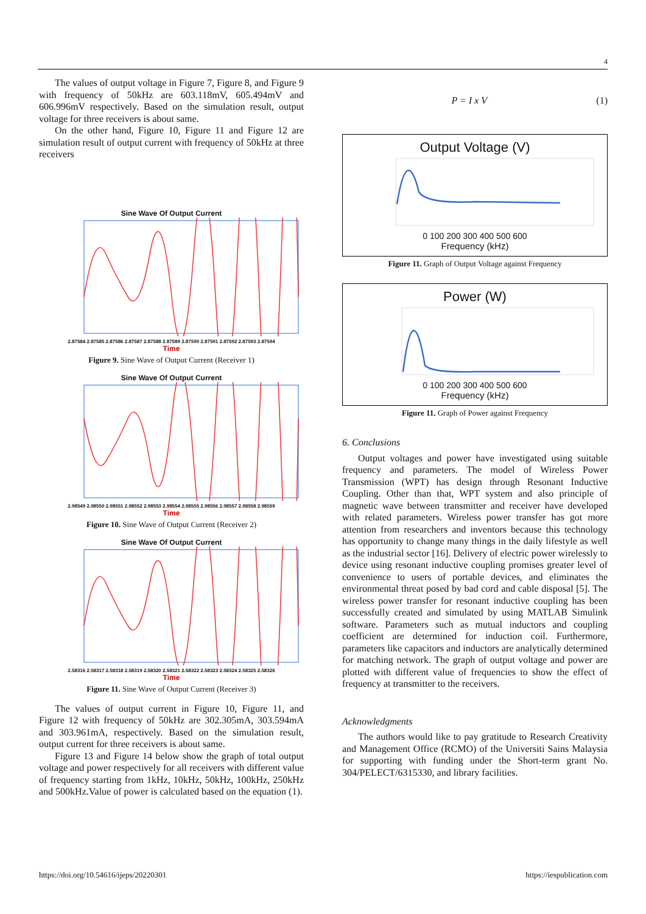4
The values of output voltage in Figure 7, Figure 8, and Figure 9 with frequency of 50kHz are 603.118mV, 605.494mV and 606.996mV respectively. Based on the simulation result, output voltage for three receivers is about same.
On the other hand, Figure 10, Figure 11 and Figure 12 are simulation result of output current with frequency of 50kHz at three receivers
Sine Wave Of Output Current
2.87584 2.87585 2.87586 2.87587 2.87588 2.87589 2.87590 2.87591 2.87592 2.87593 2.87594
Time
Figure 9. Sine Wave of Output Current (Receiver 1)
Sine Wave Of Output Current
2.98549 2.98550 2.98551 2.98552 2.98553 2.98554 2.98555 2.98556 2.98557 2.98558 2.98559
Time
Figure 10. Sine Wave of Output Current (Receiver 2)
Sine Wave Of Output Current
2.58316 2.58317 2.58318 2.58319 2.58320 2.58321 2.58322 2.58323 2.58324 2.58325 2.58326
Time
Figure 11. Sine Wave of Output Current (Receiver 3)
The values of output current in Figure 10, Figure 11, and Figure 12 with frequency of 50kHz are 302.305mA, 303.594mA and 303.961mA, respectively. Based on the simulation result, output current for three receivers is about same.
Figure 13 and Figure 14 below show the graph of total output voltage and power respectively for all receivers with different value of frequency starting from 1kHz, 10kHz, 50kHz, 100kHz, 250kHz and 500kHz.Value of power is calculated based on the equation (1).
P = I x V (1)
Output Voltage (V)
0 100 200 300 400 500 600
Frequency (kHz)
Figure 11. Graph of Output Voltage against Frequency
Power (W)
0 100 200 300 400 500 600
Frequency (kHz)
Figure 11. Graph of Power against Frequency
6. Conclusions
Output voltages and power have investigated using suitable frequency and parameters. The model of Wireless Power Transmission (WPT) has design through Resonant Inductive Coupling. Other than that, WPT system and also principle of magnetic wave between transmitter and receiver have developed with related parameters. Wireless power transfer has got more attention from researchers and inventors because this technology has opportunity to change many things in the daily lifestyle as well as the industrial sector [16]. Delivery of electric power wirelessly to device using resonant inductive coupling promises greater level of convenience to users of portable devices, and eliminates the environmental threat posed by bad cord and cable disposal [5]. The wireless power transfer for resonant inductive coupling has been successfully created and simulated by using MATLAB Simulink software. Parameters such as mutual inductors and coupling coefficient are determined for induction coil. Furthermore, parameters like capacitors and inductors are analytically determined for matching network. The graph of output voltage and power are plotted with different value of frequencies to show the effect of frequency at transmitter to the receivers.
Acknowledgments
The authors would like to pay gratitude to Research Creativity and Management Office (RCMO) of the Universiti Sains Malaysia for supporting with funding under the Short-term grant No. 304/PELECT/6315330, and library facilities.
https://doi.org/10.54616/ijeps/20220301 https://iespublication.com